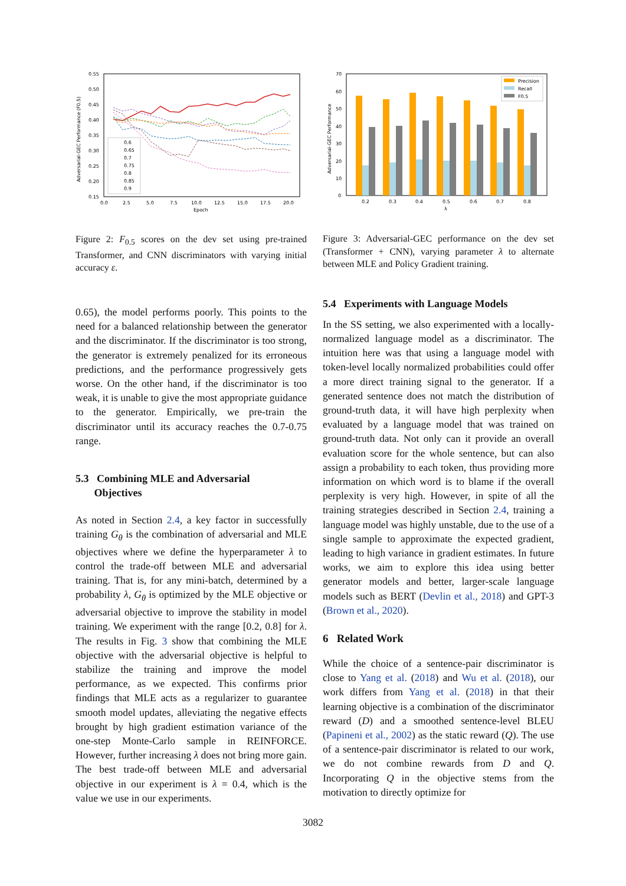Adversarial-GEC Performance (F0.5)
0.55
0.50
0.45
0.40
0.35
0.30
0.25
0.20
0.15
0.0
2.5
5.0
7.5
10.0
12.5
15.0
17.5
20.0
Epoch
0.6
0.65
0.7
0.75
0.8
0.85
0.9
Figure 2: F<sub>0.5</sub> scores on the dev set using pre-trained Transformer, and CNN discriminators with varying initial accuracy ε.
0.65), the model performs poorly. This points to the need for a balanced relationship between the generator and the discriminator. If the discriminator is too strong, the generator is extremely penalized for its erroneous predictions, and the performance progressively gets worse. On the other hand, if the discriminator is too weak, it is unable to give the most appropriate guidance to the generator. Empirically, we pre-train the discriminator until its accuracy reaches the 0.7-0.75 range.
5.3 Combining MLE and Adversarial
Objectives
As noted in Section 2.4, a key factor in successfully training G<sub>θ</sub> is the combination of adversarial and MLE objectives where we define the hyperparameter λ to control the trade-off between MLE and adversarial training. That is, for any mini-batch, determined by a probability λ, G<sub>θ</sub> is optimized by the MLE objective or adversarial objective to improve the stability in model training. We experiment with the range [0.2, 0.8] for λ. The results in Fig. 3 show that combining the MLE objective with the adversarial objective is helpful to stabilize the training and improve the model performance, as we expected. This confirms prior findings that MLE acts as a regularizer to guarantee smooth model updates, alleviating the negative effects brought by high gradient estimation variance of the one-step Monte-Carlo sample in REINFORCE. However, further increasing λ does not bring more gain. The best trade-off between MLE and adversarial objective in our experiment is λ = 0.4, which is the value we use in our experiments.
Adversarial-GEC Performance
70
60
50
40
30
20
10
0
Precision
Recall
F0.5
0.2
0.3
0.4
0.5
0.6
0.7
0.8
λ
Figure 3: Adversarial-GEC performance on the dev set (Transformer + CNN), varying parameter λ to alternate between MLE and Policy Gradient training.
5.4 Experiments with Language Models
In the SS setting, we also experimented with a locally-normalized language model as a discriminator. The intuition here was that using a language model with token-level locally normalized probabilities could offer a more direct training signal to the generator. If a generated sentence does not match the distribution of ground-truth data, it will have high perplexity when evaluated by a language model that was trained on ground-truth data. Not only can it provide an overall evaluation score for the whole sentence, but can also assign a probability to each token, thus providing more information on which word is to blame if the overall perplexity is very high. However, in spite of all the training strategies described in Section 2.4, training a language model was highly unstable, due to the use of a single sample to approximate the expected gradient, leading to high variance in gradient estimates. In future works, we aim to explore this idea using better generator models and better, larger-scale language models such as BERT (Devlin et al., 2018) and GPT-3 (Brown et al., 2020).
6 Related Work
While the choice of a sentence-pair discriminator is close to Yang et al. (2018) and Wu et al. (2018), our work differs from Yang et al. (2018) in that their learning objective is a combination of the discriminator reward (D) and a smoothed sentence-level BLEU (Papineni et al., 2002) as the static reward (Q). The use of a sentence-pair discriminator is related to our work, we do not combine rewards from D and Q. Incorporating Q in the objective stems from the motivation to directly optimize for
3082